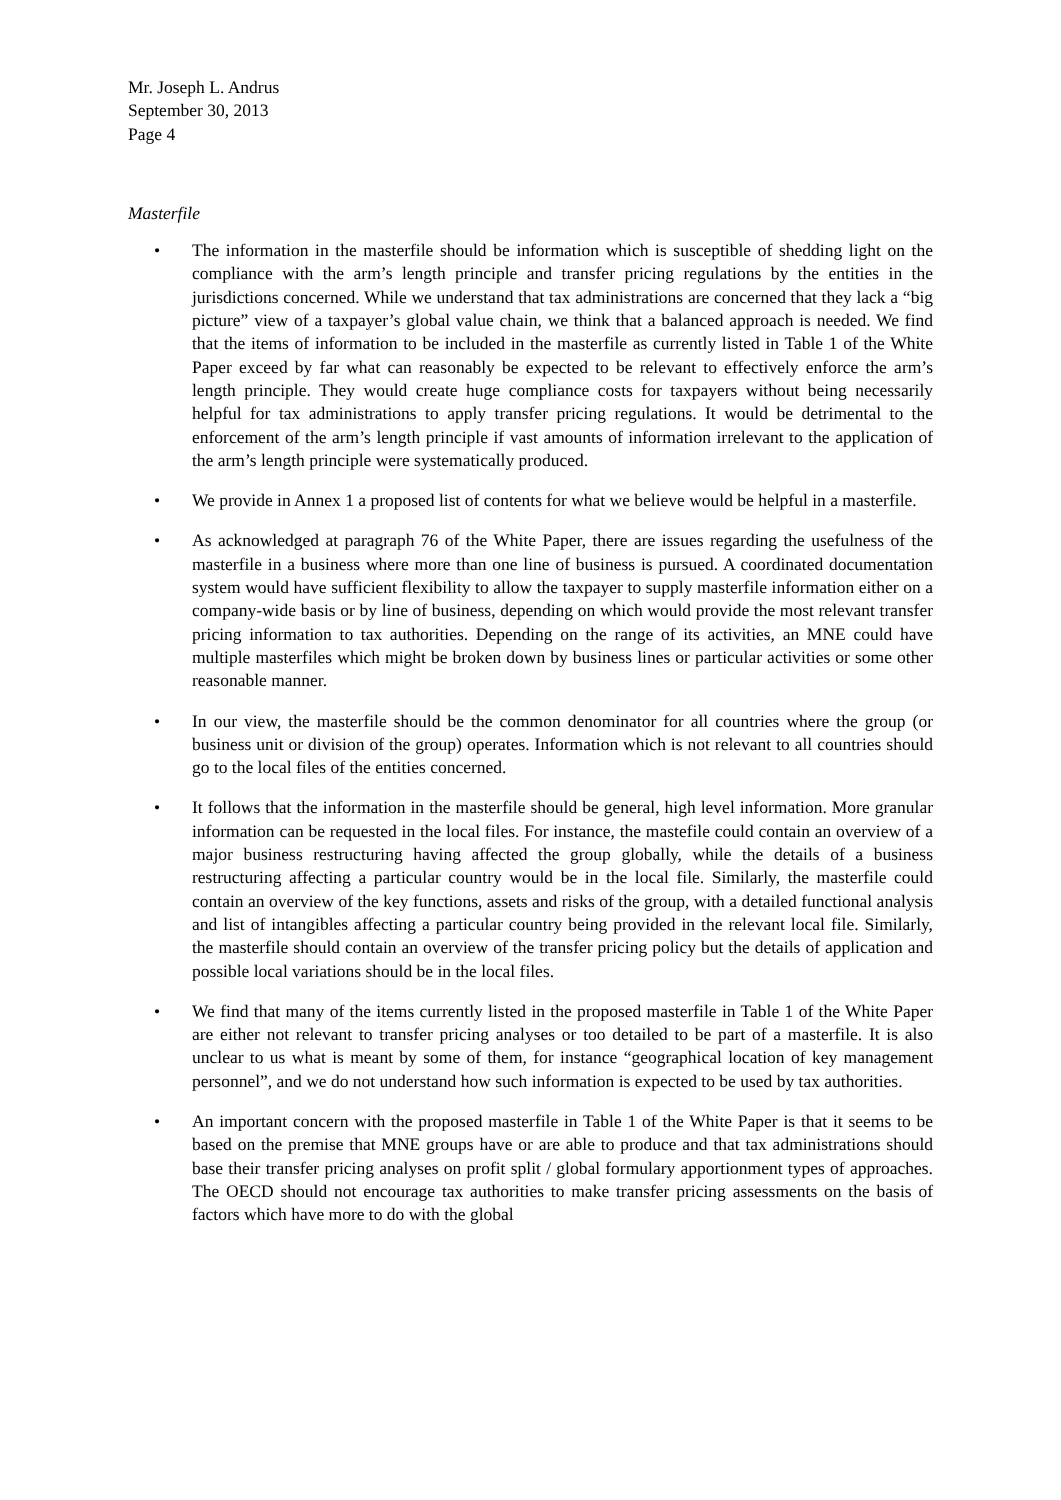Mr. Joseph L. Andrus
September 30, 2013
Page 4
Masterfile
• The information in the masterfile should be information which is susceptible of shedding light on the compliance with the arm’s length principle and transfer pricing regulations by the entities in the jurisdictions concerned. While we understand that tax administrations are concerned that they lack a “big picture” view of a taxpayer’s global value chain, we think that a balanced approach is needed. We find that the items of information to be included in the masterfile as currently listed in Table 1 of the White Paper exceed by far what can reasonably be expected to be relevant to effectively enforce the arm’s length principle. They would create huge compliance costs for taxpayers without being necessarily helpful for tax administrations to apply transfer pricing regulations. It would be detrimental to the enforcement of the arm’s length principle if vast amounts of information irrelevant to the application of the arm’s length principle were systematically produced.
• We provide in Annex 1 a proposed list of contents for what we believe would be helpful in a masterfile.
• As acknowledged at paragraph 76 of the White Paper, there are issues regarding the usefulness of the masterfile in a business where more than one line of business is pursued. A coordinated documentation system would have sufficient flexibility to allow the taxpayer to supply masterfile information either on a company-wide basis or by line of business, depending on which would provide the most relevant transfer pricing information to tax authorities. Depending on the range of its activities, an MNE could have multiple masterfiles which might be broken down by business lines or particular activities or some other reasonable manner.
• In our view, the masterfile should be the common denominator for all countries where the group (or business unit or division of the group) operates. Information which is not relevant to all countries should go to the local files of the entities concerned.
• It follows that the information in the masterfile should be general, high level information. More granular information can be requested in the local files. For instance, the mastefile could contain an overview of a major business restructuring having affected the group globally, while the details of a business restructuring affecting a particular country would be in the local file. Similarly, the masterfile could contain an overview of the key functions, assets and risks of the group, with a detailed functional analysis and list of intangibles affecting a particular country being provided in the relevant local file. Similarly, the masterfile should contain an overview of the transfer pricing policy but the details of application and possible local variations should be in the local files.
• We find that many of the items currently listed in the proposed masterfile in Table 1 of the White Paper are either not relevant to transfer pricing analyses or too detailed to be part of a masterfile. It is also unclear to us what is meant by some of them, for instance “geographical location of key management personnel”, and we do not understand how such information is expected to be used by tax authorities.
• An important concern with the proposed masterfile in Table 1 of the White Paper is that it seems to be based on the premise that MNE groups have or are able to produce and that tax administrations should base their transfer pricing analyses on profit split / global formulary apportionment types of approaches. The OECD should not encourage tax authorities to make transfer pricing assessments on the basis of factors which have more to do with the global